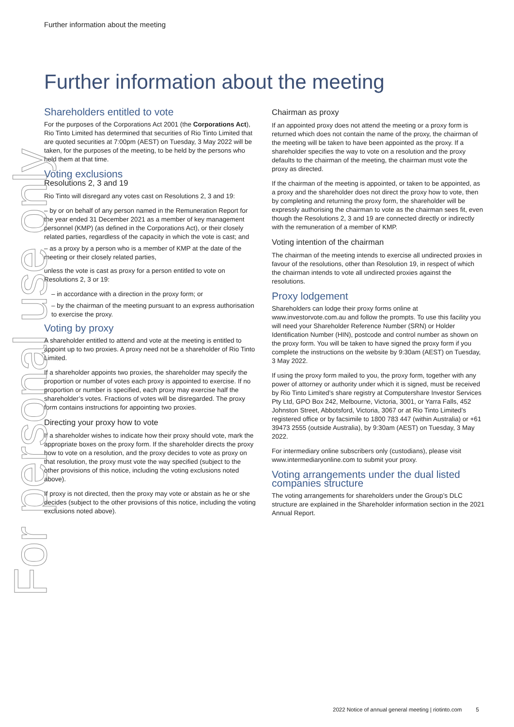Further information about the meeting
Further information about the meeting
Shareholders entitled to vote
For the purposes of the Corporations Act 2001 (the Corporations Act), Rio Tinto Limited has determined that securities of Rio Tinto Limited that are quoted securities at 7:00pm (AEST) on Tuesday, 3 May 2022 will be taken, for the purposes of the meeting, to be held by the persons who held them at that time.
Voting exclusions
Resolutions 2, 3 and 19
Rio Tinto will disregard any votes cast on Resolutions 2, 3 and 19:
– by or on behalf of any person named in the Remuneration Report for the year ended 31 December 2021 as a member of key management personnel (KMP) (as defined in the Corporations Act), or their closely related parties, regardless of the capacity in which the vote is cast; and
– as a proxy by a person who is a member of KMP at the date of the meeting or their closely related parties,
unless the vote is cast as proxy for a person entitled to vote on Resolutions 2, 3 or 19:
– in accordance with a direction in the proxy form; or
– by the chairman of the meeting pursuant to an express authorisation to exercise the proxy.
Voting by proxy
A shareholder entitled to attend and vote at the meeting is entitled to appoint up to two proxies. A proxy need not be a shareholder of Rio Tinto Limited.
If a shareholder appoints two proxies, the shareholder may specify the proportion or number of votes each proxy is appointed to exercise. If no proportion or number is specified, each proxy may exercise half the shareholder’s votes. Fractions of votes will be disregarded. The proxy form contains instructions for appointing two proxies.
Directing your proxy how to vote
If a shareholder wishes to indicate how their proxy should vote, mark the appropriate boxes on the proxy form. If the shareholder directs the proxy how to vote on a resolution, and the proxy decides to vote as proxy on that resolution, the proxy must vote the way specified (subject to the other provisions of this notice, including the voting exclusions noted above).
If proxy is not directed, then the proxy may vote or abstain as he or she decides (subject to the other provisions of this notice, including the voting exclusions noted above).
Chairman as proxy
If an appointed proxy does not attend the meeting or a proxy form is returned which does not contain the name of the proxy, the chairman of the meeting will be taken to have been appointed as the proxy. If a shareholder specifies the way to vote on a resolution and the proxy defaults to the chairman of the meeting, the chairman must vote the proxy as directed.
If the chairman of the meeting is appointed, or taken to be appointed, as a proxy and the shareholder does not direct the proxy how to vote, then by completing and returning the proxy form, the shareholder will be expressly authorising the chairman to vote as the chairman sees fit, even though the Resolutions 2, 3 and 19 are connected directly or indirectly with the remuneration of a member of KMP.
Voting intention of the chairman
The chairman of the meeting intends to exercise all undirected proxies in favour of the resolutions, other than Resolution 19, in respect of which the chairman intends to vote all undirected proxies against the resolutions.
Proxy lodgement
Shareholders can lodge their proxy forms online at www.investorvote.com.au and follow the prompts. To use this facility you will need your Shareholder Reference Number (SRN) or Holder Identification Number (HIN), postcode and control number as shown on the proxy form. You will be taken to have signed the proxy form if you complete the instructions on the website by 9:30am (AEST) on Tuesday, 3 May 2022.
If using the proxy form mailed to you, the proxy form, together with any power of attorney or authority under which it is signed, must be received by Rio Tinto Limited’s share registry at Computershare Investor Services Pty Ltd, GPO Box 242, Melbourne, Victoria, 3001, or Yarra Falls, 452 Johnston Street, Abbotsford, Victoria, 3067 or at Rio Tinto Limited’s registered office or by facsimile to 1800 783 447 (within Australia) or +61 39473 2555 (outside Australia), by 9:30am (AEST) on Tuesday, 3 May 2022.
For intermediary online subscribers only (custodians), please visit www.intermediaryonline.com to submit your proxy.
Voting arrangements under the dual listed companies structure
The voting arrangements for shareholders under the Group’s DLC structure are explained in the Shareholder information section in the 2021 Annual Report.
For personal use only
2022 Notice of annual general meeting | riotinto.com 5